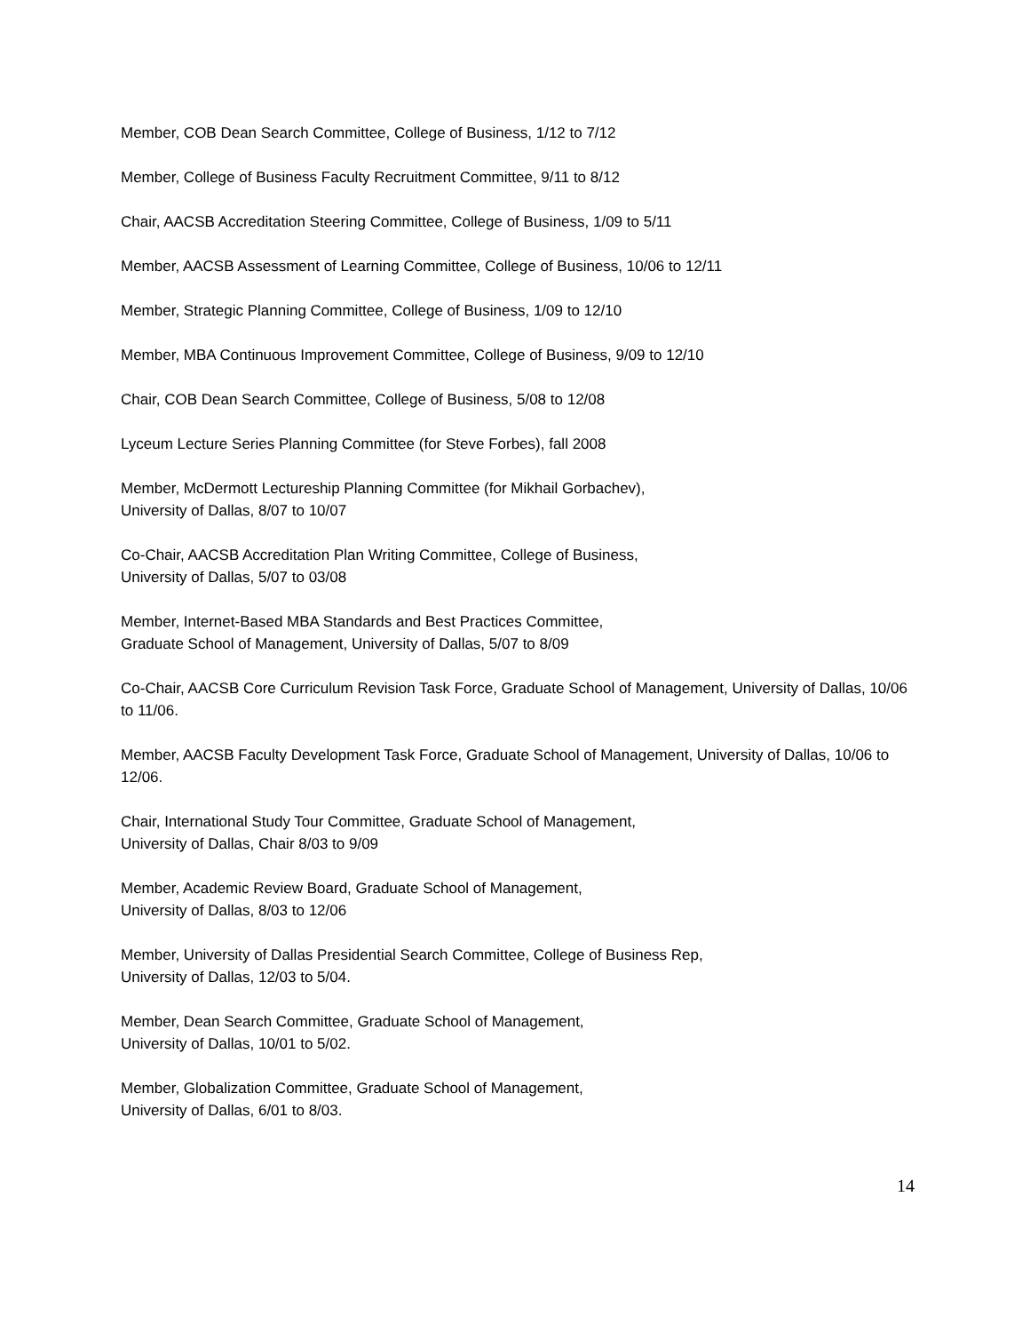Member, COB Dean Search Committee, College of Business, 1/12 to 7/12
Member, College of Business Faculty Recruitment Committee, 9/11 to 8/12
Chair, AACSB Accreditation Steering Committee, College of Business, 1/09 to 5/11
Member, AACSB Assessment of Learning Committee, College of Business, 10/06 to 12/11
Member, Strategic Planning Committee, College of Business, 1/09 to 12/10
Member, MBA Continuous Improvement Committee, College of Business, 9/09 to 12/10
Chair, COB Dean Search Committee, College of Business, 5/08 to 12/08
Lyceum Lecture Series Planning Committee (for Steve Forbes), fall 2008
Member, McDermott Lectureship Planning Committee (for Mikhail Gorbachev),
University of Dallas, 8/07 to 10/07
Co-Chair, AACSB Accreditation Plan Writing Committee, College of Business,
University of Dallas, 5/07 to 03/08
Member, Internet-Based MBA Standards and Best Practices Committee,
Graduate School of Management, University of Dallas, 5/07 to 8/09
Co-Chair, AACSB Core Curriculum Revision Task Force, Graduate School of Management, University of Dallas, 10/06 to 11/06.
Member, AACSB Faculty Development Task Force, Graduate School of Management, University of Dallas, 10/06 to 12/06.
Chair, International Study Tour Committee, Graduate School of Management,
University of Dallas, Chair 8/03 to 9/09
Member, Academic Review Board, Graduate School of Management,
University of Dallas, 8/03 to 12/06
Member, University of Dallas Presidential Search Committee, College of Business Rep,
University of Dallas, 12/03 to 5/04.
Member, Dean Search Committee, Graduate School of Management,
University of Dallas, 10/01 to 5/02.
Member, Globalization Committee, Graduate School of Management,
University of Dallas, 6/01 to 8/03.
14